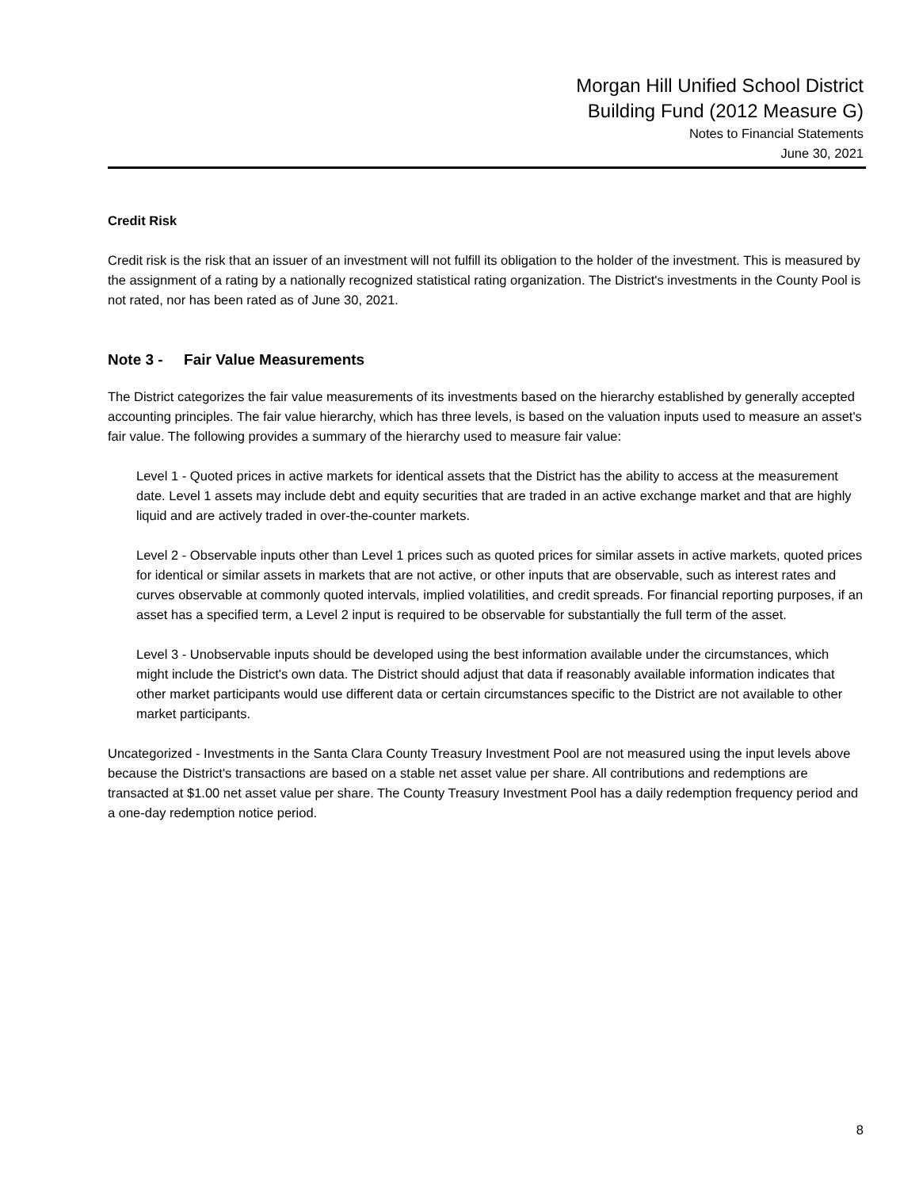Morgan Hill Unified School District
Building Fund (2012 Measure G)
Notes to Financial Statements
June 30, 2021
Credit Risk
Credit risk is the risk that an issuer of an investment will not fulfill its obligation to the holder of the investment. This is measured by the assignment of a rating by a nationally recognized statistical rating organization. The District's investments in the County Pool is not rated, nor has been rated as of June 30, 2021.
Note 3 - Fair Value Measurements
The District categorizes the fair value measurements of its investments based on the hierarchy established by generally accepted accounting principles. The fair value hierarchy, which has three levels, is based on the valuation inputs used to measure an asset's fair value. The following provides a summary of the hierarchy used to measure fair value:
Level 1 - Quoted prices in active markets for identical assets that the District has the ability to access at the measurement date. Level 1 assets may include debt and equity securities that are traded in an active exchange market and that are highly liquid and are actively traded in over-the-counter markets.
Level 2 - Observable inputs other than Level 1 prices such as quoted prices for similar assets in active markets, quoted prices for identical or similar assets in markets that are not active, or other inputs that are observable, such as interest rates and curves observable at commonly quoted intervals, implied volatilities, and credit spreads. For financial reporting purposes, if an asset has a specified term, a Level 2 input is required to be observable for substantially the full term of the asset.
Level 3 - Unobservable inputs should be developed using the best information available under the circumstances, which might include the District's own data. The District should adjust that data if reasonably available information indicates that other market participants would use different data or certain circumstances specific to the District are not available to other market participants.
Uncategorized - Investments in the Santa Clara County Treasury Investment Pool are not measured using the input levels above because the District's transactions are based on a stable net asset value per share. All contributions and redemptions are transacted at $1.00 net asset value per share. The County Treasury Investment Pool has a daily redemption frequency period and a one-day redemption notice period.
8